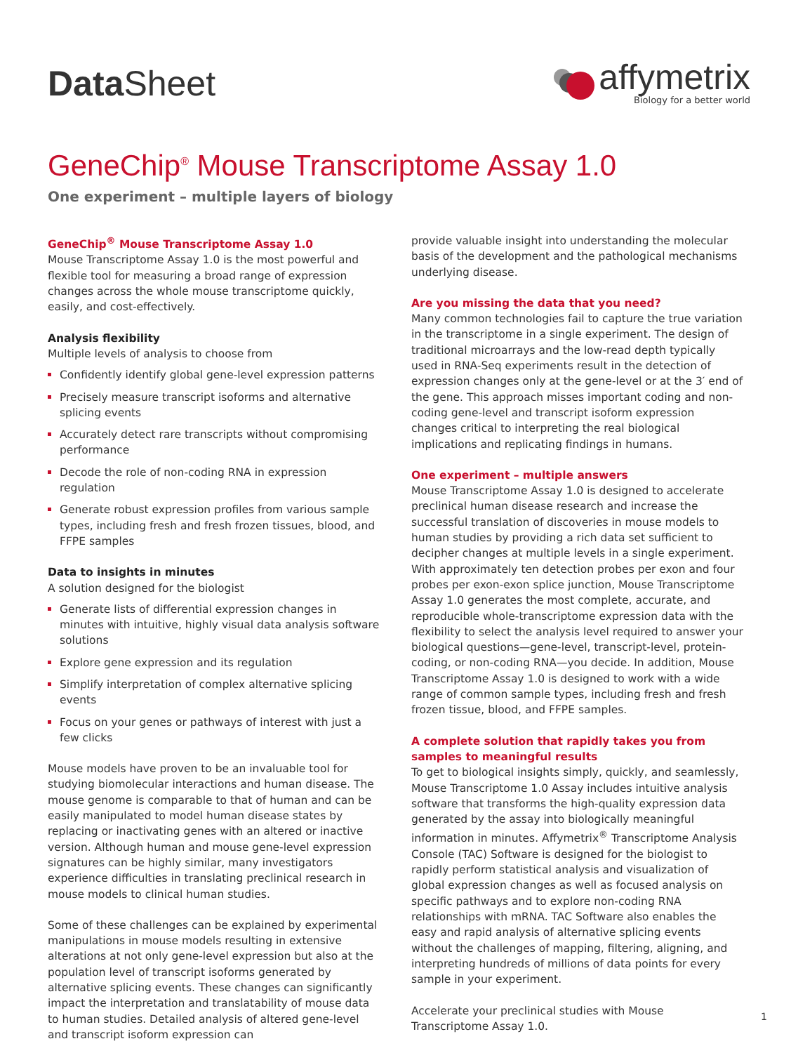Data Sheet
affymetrix
Biology for a better world
GeneChip<sup>®</sup> Mouse Transcriptome Assay 1.0
One experiment – multiple layers of biology
GeneChip<sup>®</sup> Mouse Transcriptome Assay 1.0
Mouse Transcriptome Assay 1.0 is the most powerful and flexible tool for measuring a broad range of expression changes across the whole mouse transcriptome quickly, easily, and cost-effectively.
Analysis flexibility
Multiple levels of analysis to choose from
Confidently identify global gene-level expression patterns
Precisely measure transcript isoforms and alternative splicing events
Accurately detect rare transcripts without compromising performance
Decode the role of non-coding RNA in expression regulation
Generate robust expression profiles from various sample types, including fresh and fresh frozen tissues, blood, and FFPE samples
Data to insights in minutes
A solution designed for the biologist
Generate lists of differential expression changes in minutes with intuitive, highly visual data analysis software solutions
Explore gene expression and its regulation
Simplify interpretation of complex alternative splicing events
Focus on your genes or pathways of interest with just a few clicks
Mouse models have proven to be an invaluable tool for studying biomolecular interactions and human disease. The mouse genome is comparable to that of human and can be easily manipulated to model human disease states by replacing or inactivating genes with an altered or inactive version. Although human and mouse gene-level expression signatures can be highly similar, many investigators experience difficulties in translating preclinical research in mouse models to clinical human studies.
Some of these challenges can be explained by experimental manipulations in mouse models resulting in extensive alterations at not only gene-level expression but also at the population level of transcript isoforms generated by alternative splicing events. These changes can significantly impact the interpretation and translatability of mouse data to human studies. Detailed analysis of altered gene-level and transcript isoform expression can
provide valuable insight into understanding the molecular basis of the development and the pathological mechanisms underlying disease.
Are you missing the data that you need?
Many common technologies fail to capture the true variation in the transcriptome in a single experiment. The design of traditional microarrays and the low-read depth typically used in RNA-Seq experiments result in the detection of expression changes only at the gene-level or at the 3′ end of the gene. This approach misses important coding and non-coding gene-level and transcript isoform expression changes critical to interpreting the real biological implications and replicating findings in humans.
One experiment – multiple answers
Mouse Transcriptome Assay 1.0 is designed to accelerate preclinical human disease research and increase the successful translation of discoveries in mouse models to human studies by providing a rich data set sufficient to decipher changes at multiple levels in a single experiment. With approximately ten detection probes per exon and four probes per exon-exon splice junction, Mouse Transcriptome Assay 1.0 generates the most complete, accurate, and reproducible whole-transcriptome expression data with the flexibility to select the analysis level required to answer your biological questions—gene-level, transcript-level, protein-coding, or non-coding RNA—you decide. In addition, Mouse Transcriptome Assay 1.0 is designed to work with a wide range of common sample types, including fresh and fresh frozen tissue, blood, and FFPE samples.
A complete solution that rapidly takes you from samples to meaningful results
To get to biological insights simply, quickly, and seamlessly, Mouse Transcriptome 1.0 Assay includes intuitive analysis software that transforms the high-quality expression data generated by the assay into biologically meaningful information in minutes. Affymetrix<sup>®</sup> Transcriptome Analysis Console (TAC) Software is designed for the biologist to rapidly perform statistical analysis and visualization of global expression changes as well as focused analysis on specific pathways and to explore non-coding RNA relationships with mRNA. TAC Software also enables the easy and rapid analysis of alternative splicing events without the challenges of mapping, filtering, aligning, and interpreting hundreds of millions of data points for every sample in your experiment.
Accelerate your preclinical studies with Mouse Transcriptome Assay 1.0.
1